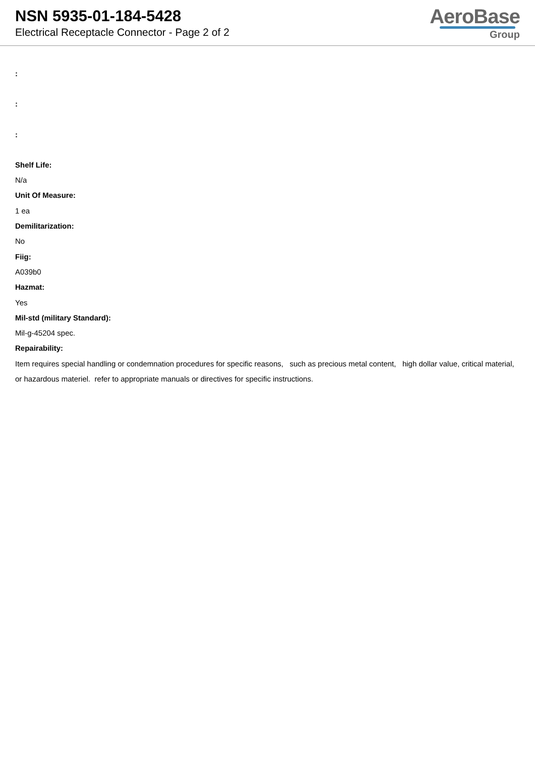NSN 5935-01-184-5428
Electrical Receptacle Connector - Page 2 of 2
AeroBase
Group
:
:
:
Shelf Life:
N/a
Unit Of Measure:
1 ea
Demilitarization:
No
Fiig:
A039b0
Hazmat:
Yes
Mil-std (military Standard):
Mil-g-45204 spec.
Repairability:
Item requires special handling or condemnation procedures for specific reasons, such as precious metal content, high dollar value, critical material, or hazardous materiel. refer to appropriate manuals or directives for specific instructions.